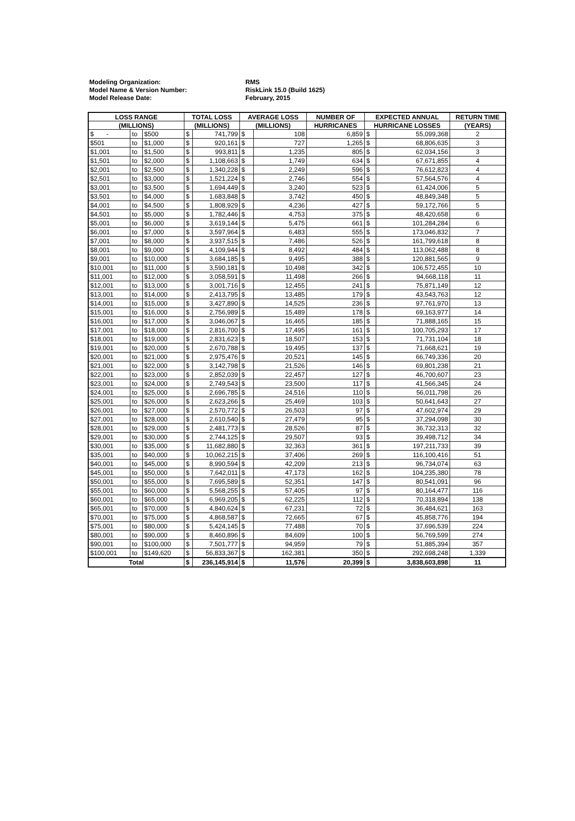Modeling Organization: RMS
Model Name & Version Number: RiskLink 15.0 (Build 1625)
Model Release Date: February, 2015
| LOSS RANGE | | | TOTAL LOSS | | AVERAGE LOSS | | NUMBER OF | EXPECTED ANNUAL | | RETURN TIME |
| --- | --- | --- | --- | --- | --- | --- | --- | --- | --- | --- |
| (MILLIONS) | | | (MILLIONS) | | (MILLIONS) | | HURRICANES | HURRICANE LOSSES | | (YEARS) |
| $ - | to | $500 | $ | 741,799 | $ | 108 | 6,859 | $ | 55,099,368 | 2 |
| $501 | to | $1,000 | $ | 920,161 | $ | 727 | 1,265 | $ | 68,806,635 | 3 |
| $1,001 | to | $1,500 | $ | 993,811 | $ | 1,235 | 805 | $ | 62,034,156 | 3 |
| $1,501 | to | $2,000 | $ | 1,108,663 | $ | 1,749 | 634 | $ | 67,671,855 | 4 |
| $2,001 | to | $2,500 | $ | 1,340,228 | $ | 2,249 | 596 | $ | 76,612,823 | 4 |
| $2,501 | to | $3,000 | $ | 1,521,224 | $ | 2,746 | 554 | $ | 57,564,576 | 4 |
| $3,001 | to | $3,500 | $ | 1,694,449 | $ | 3,240 | 523 | $ | 61,424,006 | 5 |
| $3,501 | to | $4,000 | $ | 1,683,848 | $ | 3,742 | 450 | $ | 48,849,348 | 5 |
| $4,001 | to | $4,500 | $ | 1,808,929 | $ | 4,236 | 427 | $ | 59,172,766 | 5 |
| $4,501 | to | $5,000 | $ | 1,782,446 | $ | 4,753 | 375 | $ | 48,420,658 | 6 |
| $5,001 | to | $6,000 | $ | 3,619,144 | $ | 5,475 | 661 | $ | 101,284,284 | 6 |
| $6,001 | to | $7,000 | $ | 3,597,964 | $ | 6,483 | 555 | $ | 173,046,832 | 7 |
| $7,001 | to | $8,000 | $ | 3,937,515 | $ | 7,486 | 526 | $ | 161,799,618 | 8 |
| $8,001 | to | $9,000 | $ | 4,109,944 | $ | 8,492 | 484 | $ | 113,062,488 | 8 |
| $9,001 | to | $10,000 | $ | 3,684,185 | $ | 9,495 | 388 | $ | 120,881,565 | 9 |
| $10,001 | to | $11,000 | $ | 3,590,181 | $ | 10,498 | 342 | $ | 106,572,455 | 10 |
| $11,001 | to | $12,000 | $ | 3,058,591 | $ | 11,498 | 266 | $ | 94,668,118 | 11 |
| $12,001 | to | $13,000 | $ | 3,001,716 | $ | 12,455 | 241 | $ | 75,871,149 | 12 |
| $13,001 | to | $14,000 | $ | 2,413,795 | $ | 13,485 | 179 | $ | 43,543,763 | 12 |
| $14,001 | to | $15,000 | $ | 3,427,890 | $ | 14,525 | 236 | $ | 97,761,970 | 13 |
| $15,001 | to | $16,000 | $ | 2,756,989 | $ | 15,489 | 178 | $ | 69,163,977 | 14 |
| $16,001 | to | $17,000 | $ | 3,046,067 | $ | 16,465 | 185 | $ | 71,888,165 | 15 |
| $17,001 | to | $18,000 | $ | 2,816,700 | $ | 17,495 | 161 | $ | 100,705,293 | 17 |
| $18,001 | to | $19,000 | $ | 2,831,623 | $ | 18,507 | 153 | $ | 71,731,104 | 18 |
| $19,001 | to | $20,000 | $ | 2,670,788 | $ | 19,495 | 137 | $ | 71,668,621 | 19 |
| $20,001 | to | $21,000 | $ | 2,975,476 | $ | 20,521 | 145 | $ | 66,749,336 | 20 |
| $21,001 | to | $22,000 | $ | 3,142,798 | $ | 21,526 | 146 | $ | 69,801,238 | 21 |
| $22,001 | to | $23,000 | $ | 2,852,039 | $ | 22,457 | 127 | $ | 46,700,607 | 23 |
| $23,001 | to | $24,000 | $ | 2,749,543 | $ | 23,500 | 117 | $ | 41,566,345 | 24 |
| $24,001 | to | $25,000 | $ | 2,696,785 | $ | 24,516 | 110 | $ | 56,011,798 | 26 |
| $25,001 | to | $26,000 | $ | 2,623,266 | $ | 25,469 | 103 | $ | 50,641,643 | 27 |
| $26,001 | to | $27,000 | $ | 2,570,772 | $ | 26,503 | 97 | $ | 47,602,974 | 29 |
| $27,001 | to | $28,000 | $ | 2,610,540 | $ | 27,479 | 95 | $ | 37,294,098 | 30 |
| $28,001 | to | $29,000 | $ | 2,481,773 | $ | 28,526 | 87 | $ | 36,732,313 | 32 |
| $29,001 | to | $30,000 | $ | 2,744,125 | $ | 29,507 | 93 | $ | 39,498,712 | 34 |
| $30,001 | to | $35,000 | $ | 11,682,880 | $ | 32,363 | 361 | $ | 197,211,733 | 39 |
| $35,001 | to | $40,000 | $ | 10,062,215 | $ | 37,406 | 269 | $ | 116,100,416 | 51 |
| $40,001 | to | $45,000 | $ | 8,990,594 | $ | 42,209 | 213 | $ | 96,734,074 | 63 |
| $45,001 | to | $50,000 | $ | 7,642,011 | $ | 47,173 | 162 | $ | 104,235,380 | 78 |
| $50,001 | to | $55,000 | $ | 7,695,589 | $ | 52,351 | 147 | $ | 80,541,091 | 96 |
| $55,001 | to | $60,000 | $ | 5,568,255 | $ | 57,405 | 97 | $ | 80,164,477 | 116 |
| $60,001 | to | $65,000 | $ | 6,969,205 | $ | 62,225 | 112 | $ | 70,318,894 | 138 |
| $65,001 | to | $70,000 | $ | 4,840,624 | $ | 67,231 | 72 | $ | 36,484,621 | 163 |
| $70,001 | to | $75,000 | $ | 4,868,587 | $ | 72,665 | 67 | $ | 45,858,776 | 194 |
| $75,001 | to | $80,000 | $ | 5,424,145 | $ | 77,488 | 70 | $ | 37,696,539 | 224 |
| $80,001 | to | $90,000 | $ | 8,460,896 | $ | 84,609 | 100 | $ | 56,769,599 | 274 |
| $90,001 | to | $100,000 | $ | 7,501,777 | $ | 94,959 | 79 | $ | 51,885,394 | 357 |
| $100,001 | to | $149,620 | $ | 56,833,367 | $ | 162,381 | 350 | $ | 292,698,248 | 1,339 |
| Total | | | $ | 236,145,914 | $ | 11,576 | 20,399 | $ | 3,838,603,898 | 11 |